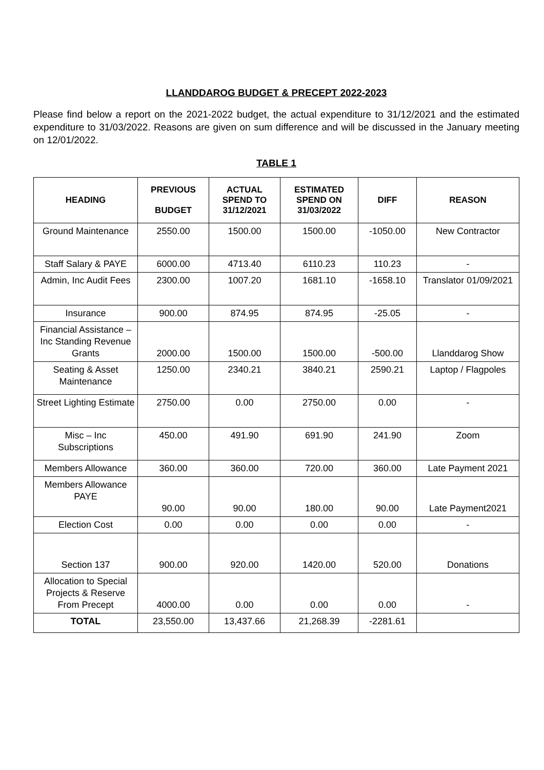LLANDDAROG BUDGET & PRECEPT 2022-2023
Please find below a report on the 2021-2022 budget, the actual expenditure to 31/12/2021 and the estimated expenditure to 31/03/2022. Reasons are given on sum difference and will be discussed in the January meeting on 12/01/2022.
TABLE 1
| HEADING | PREVIOUS BUDGET | ACTUAL SPEND TO 31/12/2021 | ESTIMATED SPEND ON 31/03/2022 | DIFF | REASON |
| --- | --- | --- | --- | --- | --- |
| Ground Maintenance | 2550.00 | 1500.00 | 1500.00 | -1050.00 | New Contractor |
| Staff Salary & PAYE | 6000.00 | 4713.40 | 6110.23 | 110.23 | - |
| Admin, Inc Audit Fees | 2300.00 | 1007.20 | 1681.10 | -1658.10 | Translator 01/09/2021 |
| Insurance | 900.00 | 874.95 | 874.95 | -25.05 | - |
| Financial Assistance – Inc Standing Revenue Grants | 2000.00 | 1500.00 | 1500.00 | -500.00 | Llanddarog Show |
| Seating & Asset Maintenance | 1250.00 | 2340.21 | 3840.21 | 2590.21 | Laptop / Flagpoles |
| Street Lighting Estimate | 2750.00 | 0.00 | 2750.00 | 0.00 | - |
| Misc – Inc Subscriptions | 450.00 | 491.90 | 691.90 | 241.90 | Zoom |
| Members Allowance | 360.00 | 360.00 | 720.00 | 360.00 | Late Payment 2021 |
| Members Allowance PAYE | 90.00 | 90.00 | 180.00 | 90.00 | Late Payment2021 |
| Election Cost | 0.00 | 0.00 | 0.00 | 0.00 | - |
| Section 137 | 900.00 | 920.00 | 1420.00 | 520.00 | Donations |
| Allocation to Special Projects & Reserve From Precept | 4000.00 | 0.00 | 0.00 | 0.00 | - |
| TOTAL | 23,550.00 | 13,437.66 | 21,268.39 | -2281.61 | |